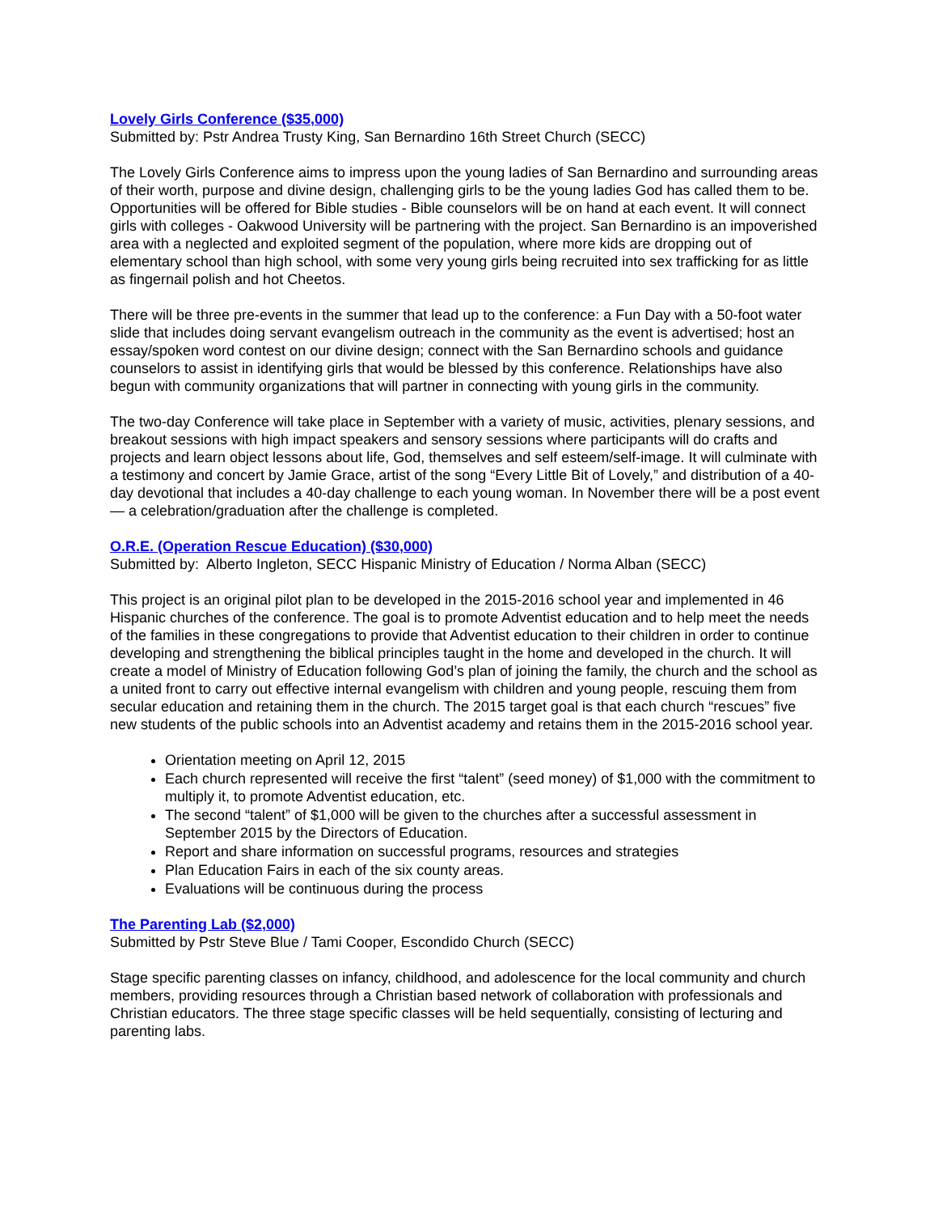Lovely Girls Conference ($35,000)
Submitted by: Pstr Andrea Trusty King, San Bernardino 16th Street Church (SECC)
The Lovely Girls Conference aims to impress upon the young ladies of San Bernardino and surrounding areas of their worth, purpose and divine design, challenging girls to be the young ladies God has called them to be. Opportunities will be offered for Bible studies - Bible counselors will be on hand at each event. It will connect girls with colleges - Oakwood University will be partnering with the project. San Bernardino is an impoverished area with a neglected and exploited segment of the population, where more kids are dropping out of elementary school than high school, with some very young girls being recruited into sex trafficking for as little as fingernail polish and hot Cheetos.
There will be three pre-events in the summer that lead up to the conference: a Fun Day with a 50-foot water slide that includes doing servant evangelism outreach in the community as the event is advertised; host an essay/spoken word contest on our divine design; connect with the San Bernardino schools and guidance counselors to assist in identifying girls that would be blessed by this conference. Relationships have also begun with community organizations that will partner in connecting with young girls in the community.
The two-day Conference will take place in September with a variety of music, activities, plenary sessions, and breakout sessions with high impact speakers and sensory sessions where participants will do crafts and projects and learn object lessons about life, God, themselves and self esteem/self-image. It will culminate with a testimony and concert by Jamie Grace, artist of the song “Every Little Bit of Lovely,” and distribution of a 40-day devotional that includes a 40-day challenge to each young woman. In November there will be a post event — a celebration/graduation after the challenge is completed.
O.R.E. (Operation Rescue Education) ($30,000)
Submitted by: Alberto Ingleton, SECC Hispanic Ministry of Education / Norma Alban (SECC)
This project is an original pilot plan to be developed in the 2015-2016 school year and implemented in 46 Hispanic churches of the conference. The goal is to promote Adventist education and to help meet the needs of the families in these congregations to provide that Adventist education to their children in order to continue developing and strengthening the biblical principles taught in the home and developed in the church. It will create a model of Ministry of Education following God’s plan of joining the family, the church and the school as a united front to carry out effective internal evangelism with children and young people, rescuing them from secular education and retaining them in the church. The 2015 target goal is that each church “rescues” five new students of the public schools into an Adventist academy and retains them in the 2015-2016 school year.
Orientation meeting on April 12, 2015
Each church represented will receive the first “talent” (seed money) of $1,000 with the commitment to multiply it, to promote Adventist education, etc.
The second “talent” of $1,000 will be given to the churches after a successful assessment in September 2015 by the Directors of Education.
Report and share information on successful programs, resources and strategies
Plan Education Fairs in each of the six county areas.
Evaluations will be continuous during the process
The Parenting Lab ($2,000)
Submitted by Pstr Steve Blue / Tami Cooper, Escondido Church (SECC)
Stage specific parenting classes on infancy, childhood, and adolescence for the local community and church members, providing resources through a Christian based network of collaboration with professionals and Christian educators. The three stage specific classes will be held sequentially, consisting of lecturing and parenting labs.